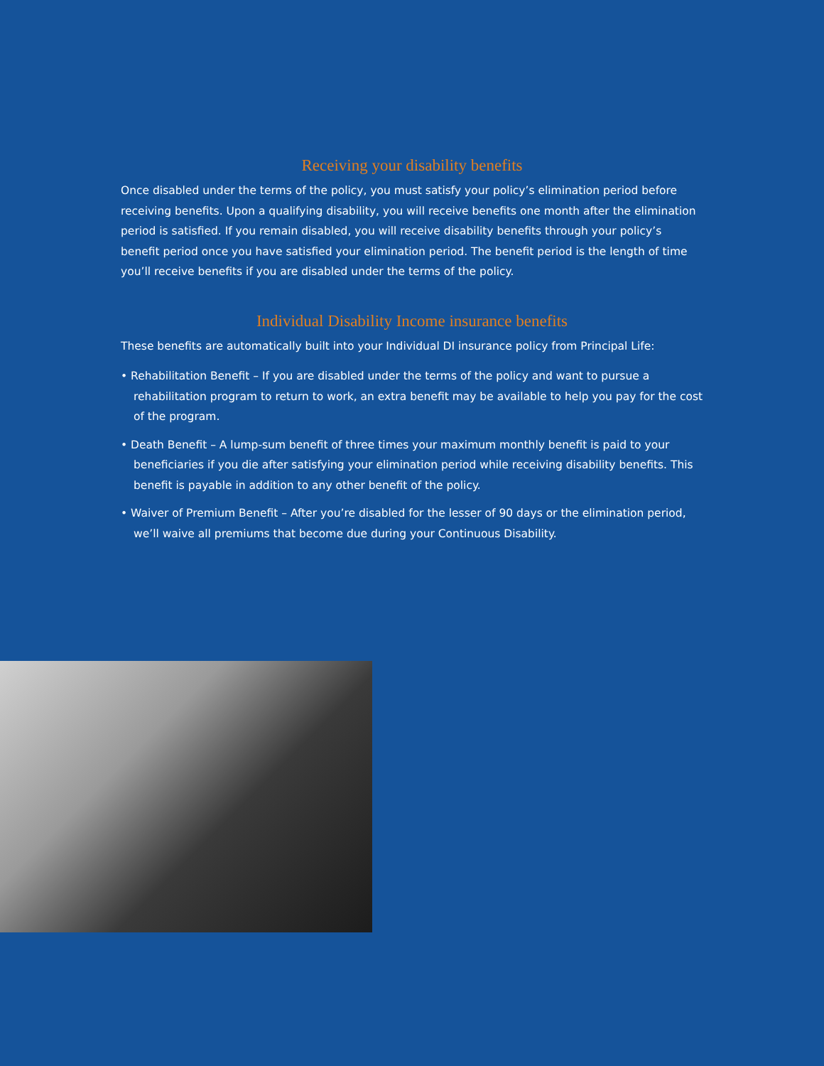Receiving your disability benefits
Once disabled under the terms of the policy, you must satisfy your policy’s elimination period before receiving benefits. Upon a qualifying disability, you will receive benefits one month after the elimination period is satisfied. If you remain disabled, you will receive disability benefits through your policy’s benefit period once you have satisfied your elimination period. The benefit period is the length of time you’ll receive benefits if you are disabled under the terms of the policy.
Individual Disability Income insurance benefits
These benefits are automatically built into your Individual DI insurance policy from Principal Life:
• Rehabilitation Benefit – If you are disabled under the terms of the policy and want to pursue a rehabilitation program to return to work, an extra benefit may be available to help you pay for the cost of the program.
• Death Benefit – A lump-sum benefit of three times your maximum monthly benefit is paid to your beneficiaries if you die after satisfying your elimination period while receiving disability benefits. This benefit is payable in addition to any other benefit of the policy.
• Waiver of Premium Benefit – After you’re disabled for the lesser of 90 days or the elimination period, we’ll waive all premiums that become due during your Continuous Disability.